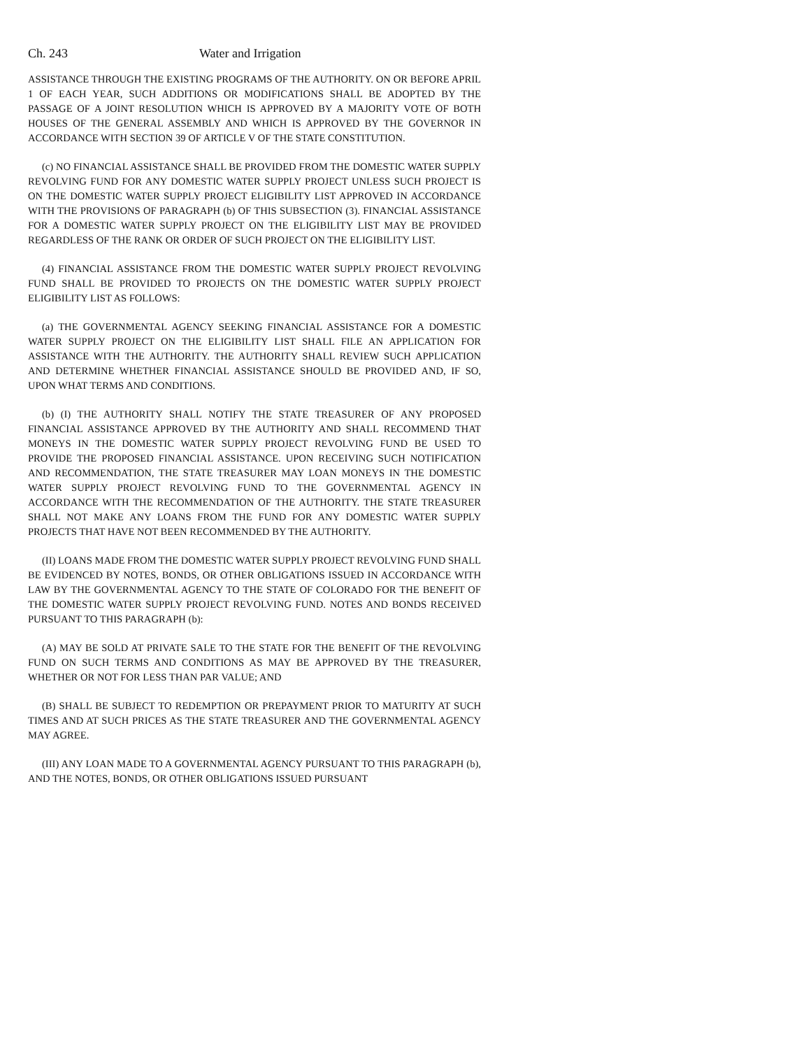Ch. 243 Water and Irrigation
ASSISTANCE THROUGH THE EXISTING PROGRAMS OF THE AUTHORITY. ON OR BEFORE APRIL 1 OF EACH YEAR, SUCH ADDITIONS OR MODIFICATIONS SHALL BE ADOPTED BY THE PASSAGE OF A JOINT RESOLUTION WHICH IS APPROVED BY A MAJORITY VOTE OF BOTH HOUSES OF THE GENERAL ASSEMBLY AND WHICH IS APPROVED BY THE GOVERNOR IN ACCORDANCE WITH SECTION 39 OF ARTICLE V OF THE STATE CONSTITUTION.
(c) NO FINANCIAL ASSISTANCE SHALL BE PROVIDED FROM THE DOMESTIC WATER SUPPLY REVOLVING FUND FOR ANY DOMESTIC WATER SUPPLY PROJECT UNLESS SUCH PROJECT IS ON THE DOMESTIC WATER SUPPLY PROJECT ELIGIBILITY LIST APPROVED IN ACCORDANCE WITH THE PROVISIONS OF PARAGRAPH (b) OF THIS SUBSECTION (3). FINANCIAL ASSISTANCE FOR A DOMESTIC WATER SUPPLY PROJECT ON THE ELIGIBILITY LIST MAY BE PROVIDED REGARDLESS OF THE RANK OR ORDER OF SUCH PROJECT ON THE ELIGIBILITY LIST.
(4) FINANCIAL ASSISTANCE FROM THE DOMESTIC WATER SUPPLY PROJECT REVOLVING FUND SHALL BE PROVIDED TO PROJECTS ON THE DOMESTIC WATER SUPPLY PROJECT ELIGIBILITY LIST AS FOLLOWS:
(a) THE GOVERNMENTAL AGENCY SEEKING FINANCIAL ASSISTANCE FOR A DOMESTIC WATER SUPPLY PROJECT ON THE ELIGIBILITY LIST SHALL FILE AN APPLICATION FOR ASSISTANCE WITH THE AUTHORITY. THE AUTHORITY SHALL REVIEW SUCH APPLICATION AND DETERMINE WHETHER FINANCIAL ASSISTANCE SHOULD BE PROVIDED AND, IF SO, UPON WHAT TERMS AND CONDITIONS.
(b) (I) THE AUTHORITY SHALL NOTIFY THE STATE TREASURER OF ANY PROPOSED FINANCIAL ASSISTANCE APPROVED BY THE AUTHORITY AND SHALL RECOMMEND THAT MONEYS IN THE DOMESTIC WATER SUPPLY PROJECT REVOLVING FUND BE USED TO PROVIDE THE PROPOSED FINANCIAL ASSISTANCE. UPON RECEIVING SUCH NOTIFICATION AND RECOMMENDATION, THE STATE TREASURER MAY LOAN MONEYS IN THE DOMESTIC WATER SUPPLY PROJECT REVOLVING FUND TO THE GOVERNMENTAL AGENCY IN ACCORDANCE WITH THE RECOMMENDATION OF THE AUTHORITY. THE STATE TREASURER SHALL NOT MAKE ANY LOANS FROM THE FUND FOR ANY DOMESTIC WATER SUPPLY PROJECTS THAT HAVE NOT BEEN RECOMMENDED BY THE AUTHORITY.
(II) LOANS MADE FROM THE DOMESTIC WATER SUPPLY PROJECT REVOLVING FUND SHALL BE EVIDENCED BY NOTES, BONDS, OR OTHER OBLIGATIONS ISSUED IN ACCORDANCE WITH LAW BY THE GOVERNMENTAL AGENCY TO THE STATE OF COLORADO FOR THE BENEFIT OF THE DOMESTIC WATER SUPPLY PROJECT REVOLVING FUND. NOTES AND BONDS RECEIVED PURSUANT TO THIS PARAGRAPH (b):
(A) MAY BE SOLD AT PRIVATE SALE TO THE STATE FOR THE BENEFIT OF THE REVOLVING FUND ON SUCH TERMS AND CONDITIONS AS MAY BE APPROVED BY THE TREASURER, WHETHER OR NOT FOR LESS THAN PAR VALUE; AND
(B) SHALL BE SUBJECT TO REDEMPTION OR PREPAYMENT PRIOR TO MATURITY AT SUCH TIMES AND AT SUCH PRICES AS THE STATE TREASURER AND THE GOVERNMENTAL AGENCY MAY AGREE.
(III) ANY LOAN MADE TO A GOVERNMENTAL AGENCY PURSUANT TO THIS PARAGRAPH (b), AND THE NOTES, BONDS, OR OTHER OBLIGATIONS ISSUED PURSUANT